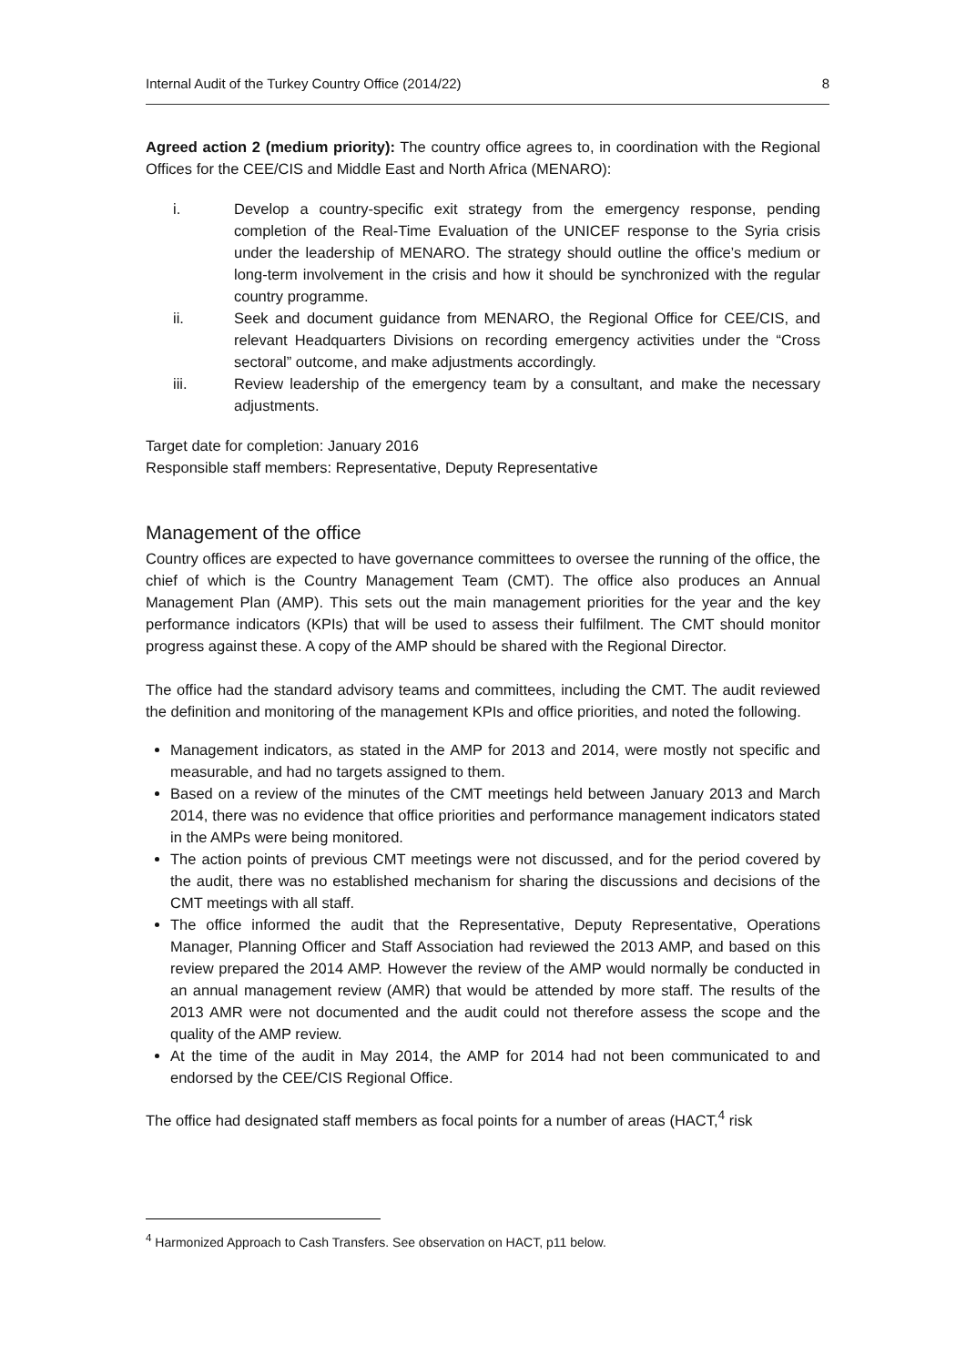Internal Audit of the Turkey Country Office (2014/22) 8
Agreed action 2 (medium priority): The country office agrees to, in coordination with the Regional Offices for the CEE/CIS and Middle East and North Africa (MENARO):
i. Develop a country-specific exit strategy from the emergency response, pending completion of the Real-Time Evaluation of the UNICEF response to the Syria crisis under the leadership of MENARO. The strategy should outline the office’s medium or long-term involvement in the crisis and how it should be synchronized with the regular country programme.
ii. Seek and document guidance from MENARO, the Regional Office for CEE/CIS, and relevant Headquarters Divisions on recording emergency activities under the “Cross sectoral” outcome, and make adjustments accordingly.
iii. Review leadership of the emergency team by a consultant, and make the necessary adjustments.
Target date for completion: January 2016
Responsible staff members: Representative, Deputy Representative
Management of the office
Country offices are expected to have governance committees to oversee the running of the office, the chief of which is the Country Management Team (CMT). The office also produces an Annual Management Plan (AMP). This sets out the main management priorities for the year and the key performance indicators (KPIs) that will be used to assess their fulfilment. The CMT should monitor progress against these. A copy of the AMP should be shared with the Regional Director.
The office had the standard advisory teams and committees, including the CMT. The audit reviewed the definition and monitoring of the management KPIs and office priorities, and noted the following.
Management indicators, as stated in the AMP for 2013 and 2014, were mostly not specific and measurable, and had no targets assigned to them.
Based on a review of the minutes of the CMT meetings held between January 2013 and March 2014, there was no evidence that office priorities and performance management indicators stated in the AMPs were being monitored.
The action points of previous CMT meetings were not discussed, and for the period covered by the audit, there was no established mechanism for sharing the discussions and decisions of the CMT meetings with all staff.
The office informed the audit that the Representative, Deputy Representative, Operations Manager, Planning Officer and Staff Association had reviewed the 2013 AMP, and based on this review prepared the 2014 AMP. However the review of the AMP would normally be conducted in an annual management review (AMR) that would be attended by more staff. The results of the 2013 AMR were not documented and the audit could not therefore assess the scope and the quality of the AMP review.
At the time of the audit in May 2014, the AMP for 2014 had not been communicated to and endorsed by the CEE/CIS Regional Office.
The office had designated staff members as focal points for a number of areas (HACT,<sup>4</sup> risk
<sup>4</sup> Harmonized Approach to Cash Transfers. See observation on HACT, p11 below.